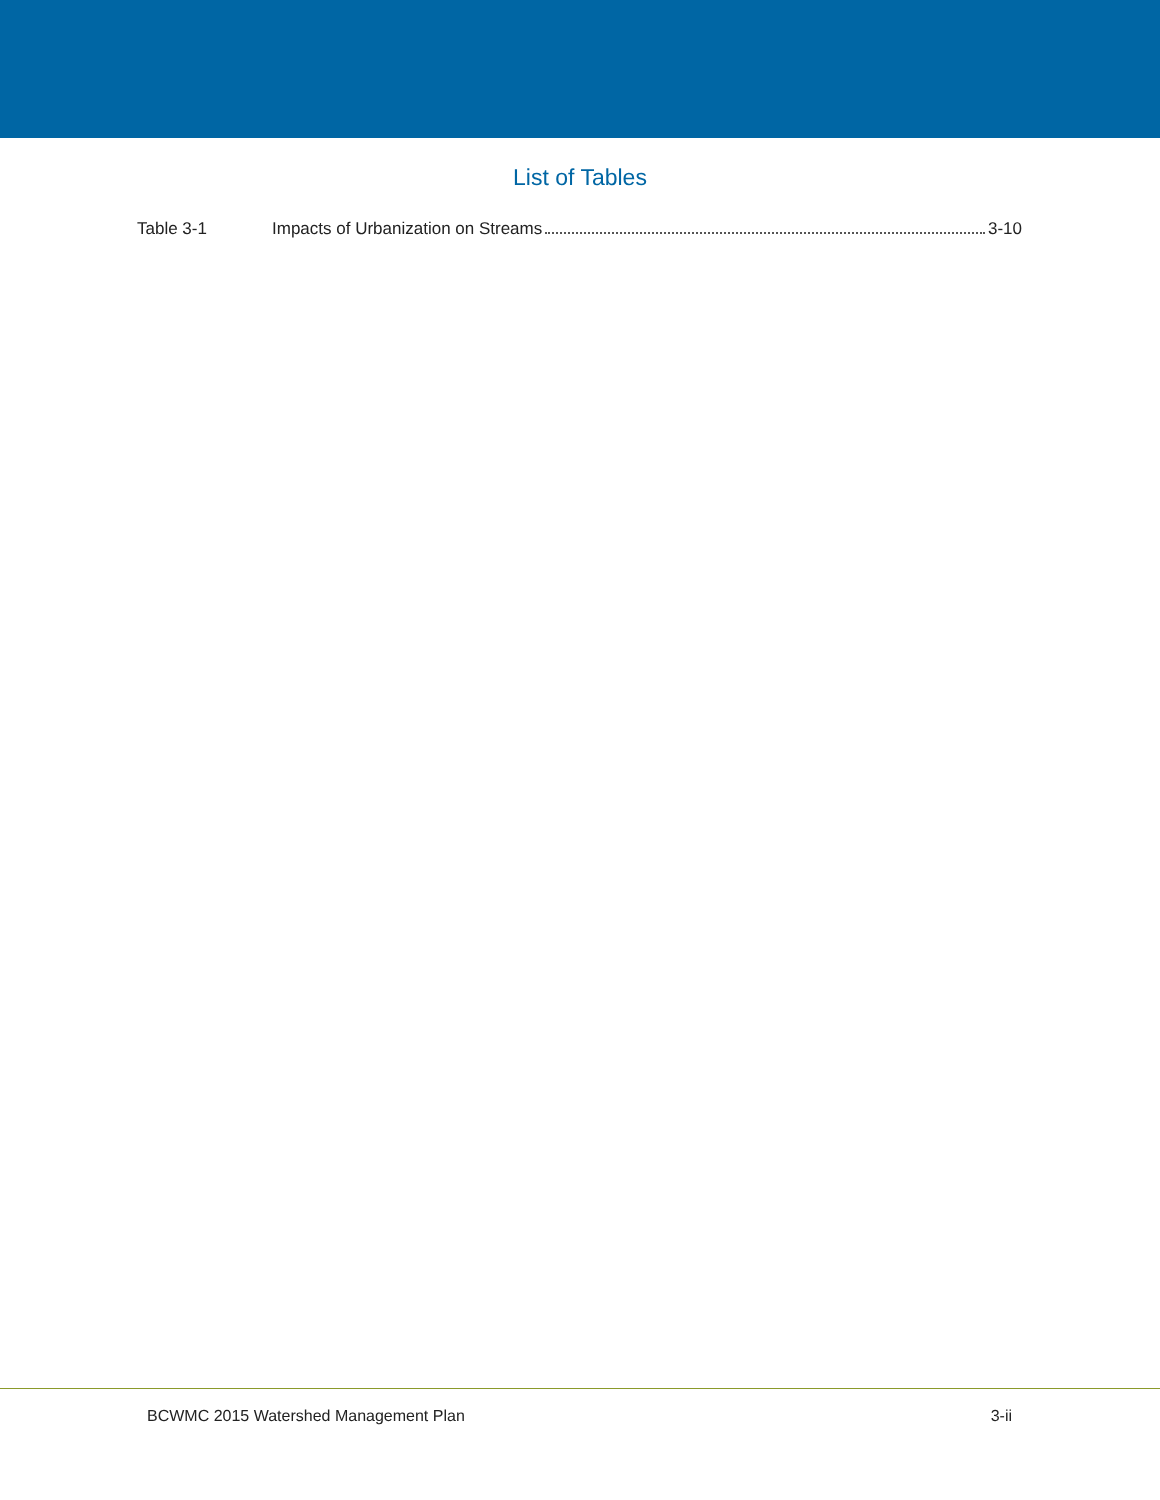List of Tables
Table 3-1 Impacts of Urbanization on Streams 3-10
BCWMC 2015 Watershed Management Plan 3-ii